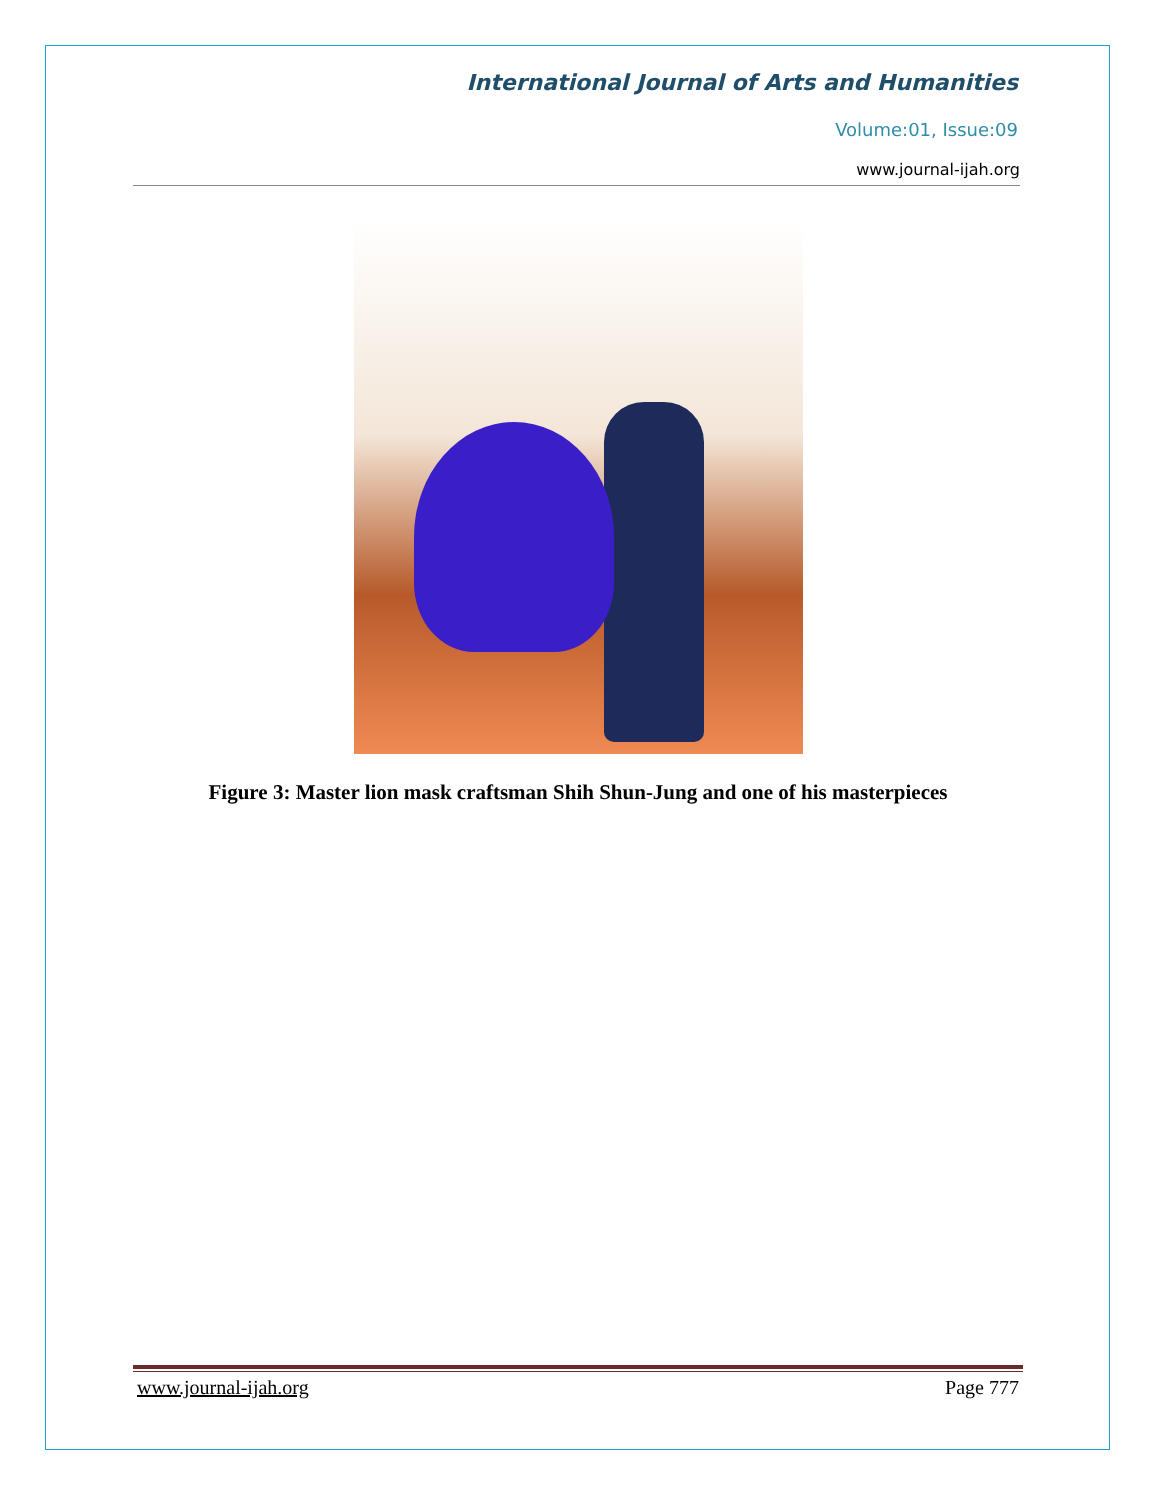International Journal of Arts and Humanities
Volume:01, Issue:09
www.journal-ijah.org
Figure 3: Master lion mask craftsman Shih Shun-Jung and one of his masterpieces
www.journal-ijah.org Page 777